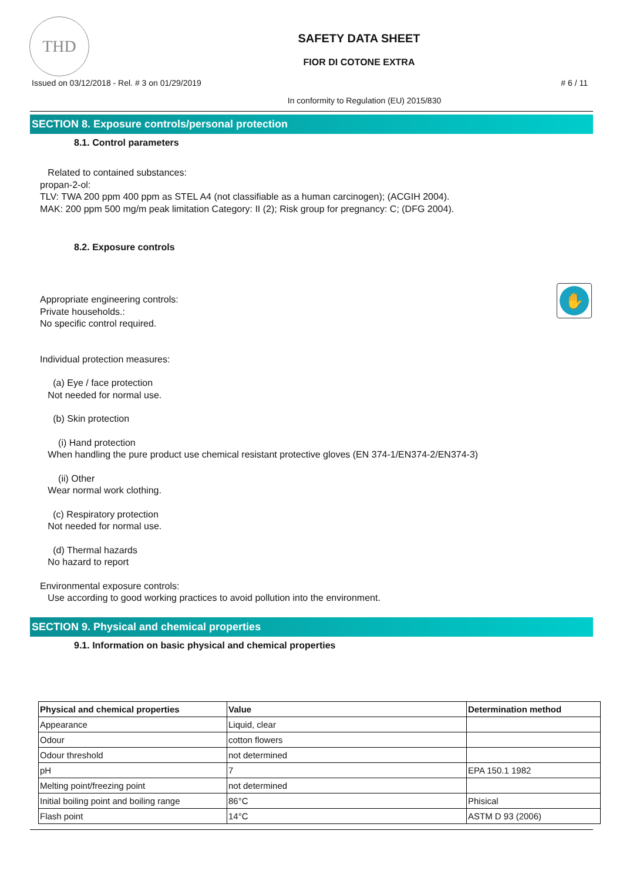THD
SAFETY DATA SHEET
FIOR DI COTONE EXTRA
Issued on 03/12/2018 - Rel. # 3 on 01/29/2019 # 6 / 11
In conformity to Regulation (EU) 2015/830
SECTION 8. Exposure controls/personal protection
8.1. Control parameters
Related to contained substances:
propan-2-ol:
TLV: TWA 200 ppm 400 ppm as STEL A4 (not classifiable as a human carcinogen); (ACGIH 2004).
MAK: 200 ppm 500 mg/m peak limitation Category: II (2); Risk group for pregnancy: C; (DFG 2004).
8.2. Exposure controls
✋
Appropriate engineering controls:
Private households.:
No specific control required.
Individual protection measures:
(a) Eye / face protection
Not needed for normal use.
(b) Skin protection
(i) Hand protection
When handling the pure product use chemical resistant protective gloves (EN 374-1/EN374-2/EN374-3)
(ii) Other
Wear normal work clothing.
(c) Respiratory protection
Not needed for normal use.
(d) Thermal hazards
No hazard to report
Environmental exposure controls:
Use according to good working practices to avoid pollution into the environment.
SECTION 9. Physical and chemical properties
9.1. Information on basic physical and chemical properties
| Physical and chemical properties | Value | Determination method |
| --- | --- | --- |
| Appearance | Liquid, clear | |
| Odour | cotton flowers | |
| Odour threshold | not determined | |
| pH | 7 | EPA 150.1 1982 |
| Melting point/freezing point | not determined | |
| Initial boiling point and boiling range | 86°C | Phisical |
| Flash point | 14°C | ASTM D 93 (2006) |